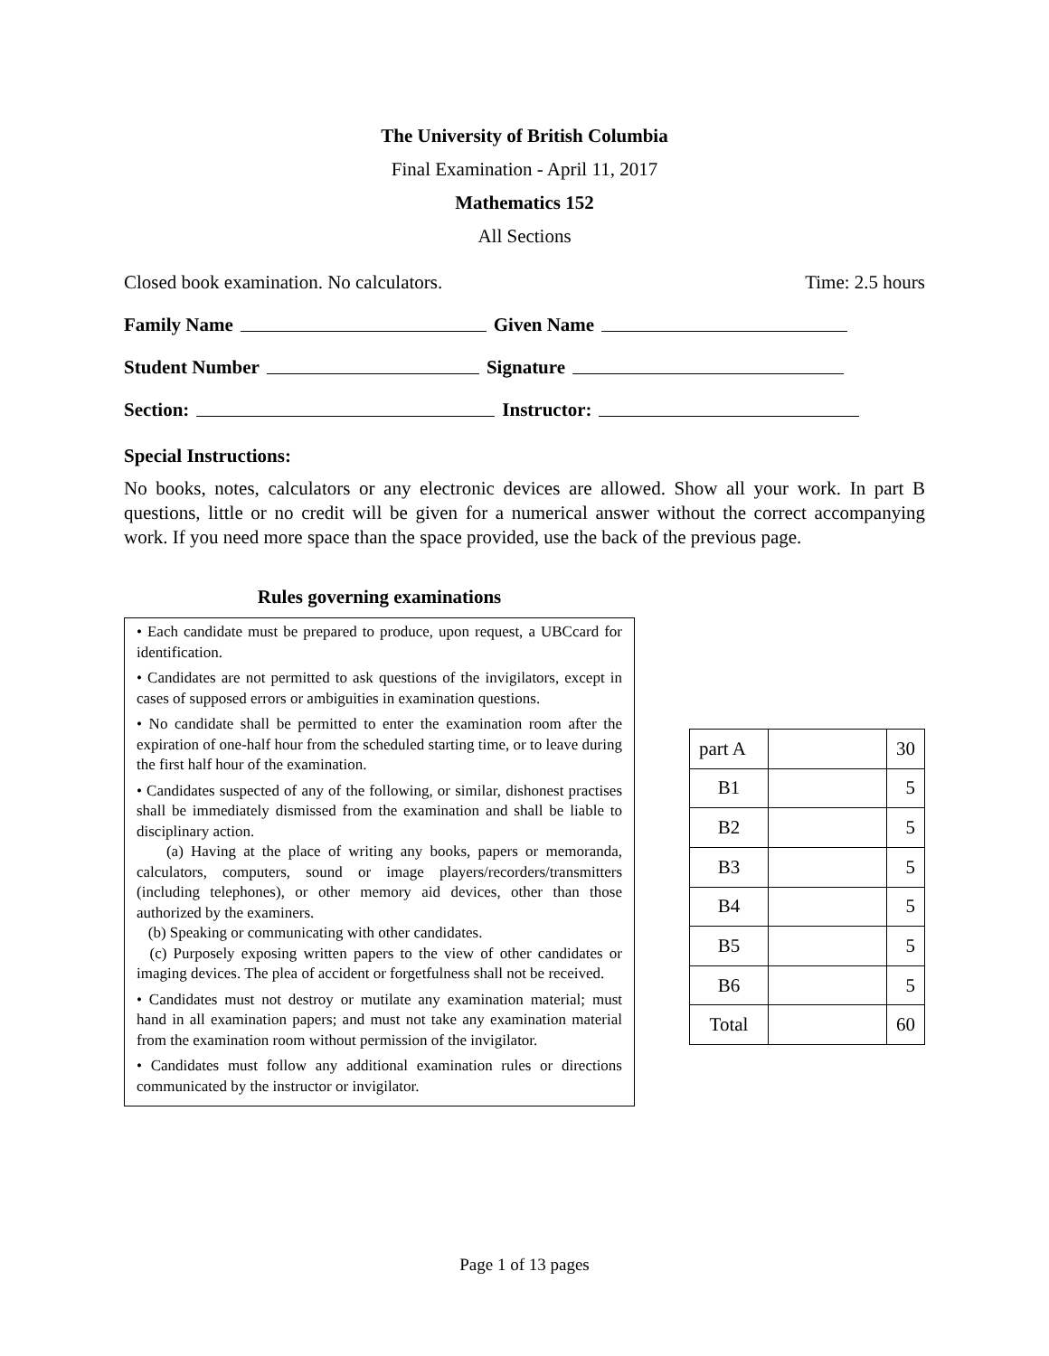The University of British Columbia
Final Examination - April 11, 2017
Mathematics 152
All Sections
Closed book examination. No calculators. Time: 2.5 hours
Family Name Given Name
Student Number Signature
Section: Instructor:
Special Instructions:
No books, notes, calculators or any electronic devices are allowed. Show all your work. In part B questions, little or no credit will be given for a numerical answer without the correct accompanying work. If you need more space than the space provided, use the back of the previous page.
Rules governing examinations
• Each candidate must be prepared to produce, upon request, a UBCcard for identification.
• Candidates are not permitted to ask questions of the invigilators, except in cases of supposed errors or ambiguities in examination questions.
• No candidate shall be permitted to enter the examination room after the expiration of one-half hour from the scheduled starting time, or to leave during the first half hour of the examination.
• Candidates suspected of any of the following, or similar, dishonest practises shall be immediately dismissed from the examination and shall be liable to disciplinary action.
(a) Having at the place of writing any books, papers or memoranda, calculators, computers, sound or image players/recorders/transmitters (including telephones), or other memory aid devices, other than those authorized by the examiners.
(b) Speaking or communicating with other candidates.
(c) Purposely exposing written papers to the view of other candidates or imaging devices. The plea of accident or forgetfulness shall not be received.
• Candidates must not destroy or mutilate any examination material; must hand in all examination papers; and must not take any examination material from the examination room without permission of the invigilator.
• Candidates must follow any additional examination rules or directions communicated by the instructor or invigilator.
| part A | | 30 |
| B1 | | 5 |
| B2 | | 5 |
| B3 | | 5 |
| B4 | | 5 |
| B5 | | 5 |
| B6 | | 5 |
| Total | | 60 |
Page 1 of 13 pages